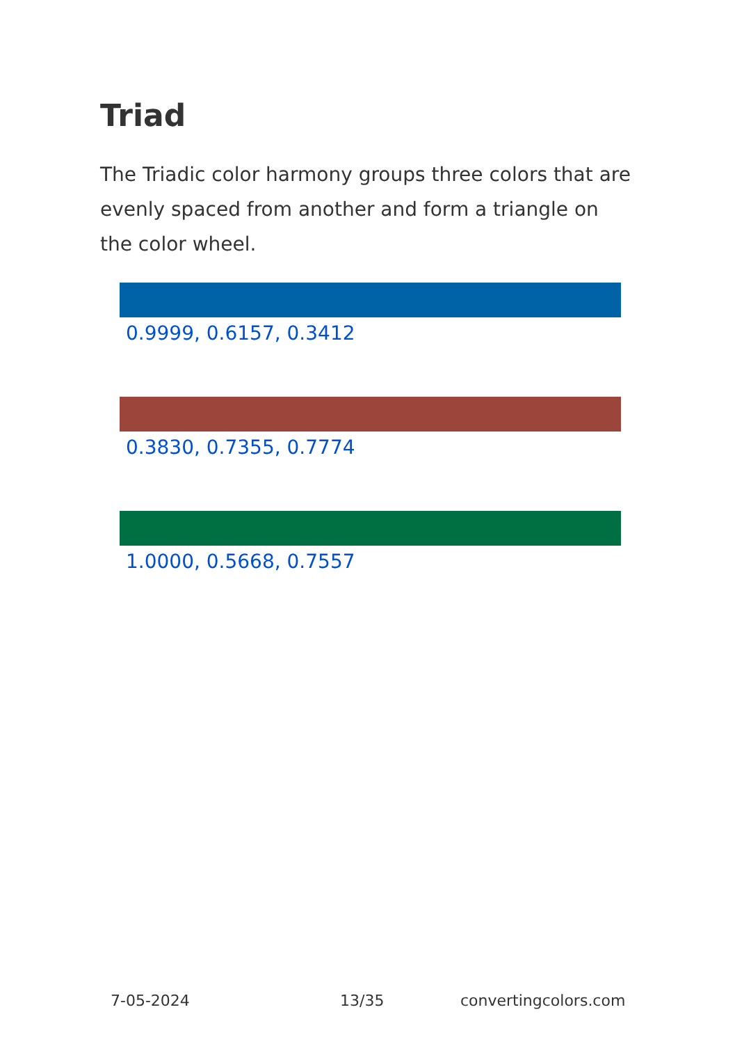Triad
The Triadic color harmony groups three colors that are evenly spaced from another and form a triangle on the color wheel.
0.9999, 0.6157, 0.3412
0.3830, 0.7355, 0.7774
1.0000, 0.5668, 0.7557
7-05-2024 13/35 convertingcolors.com